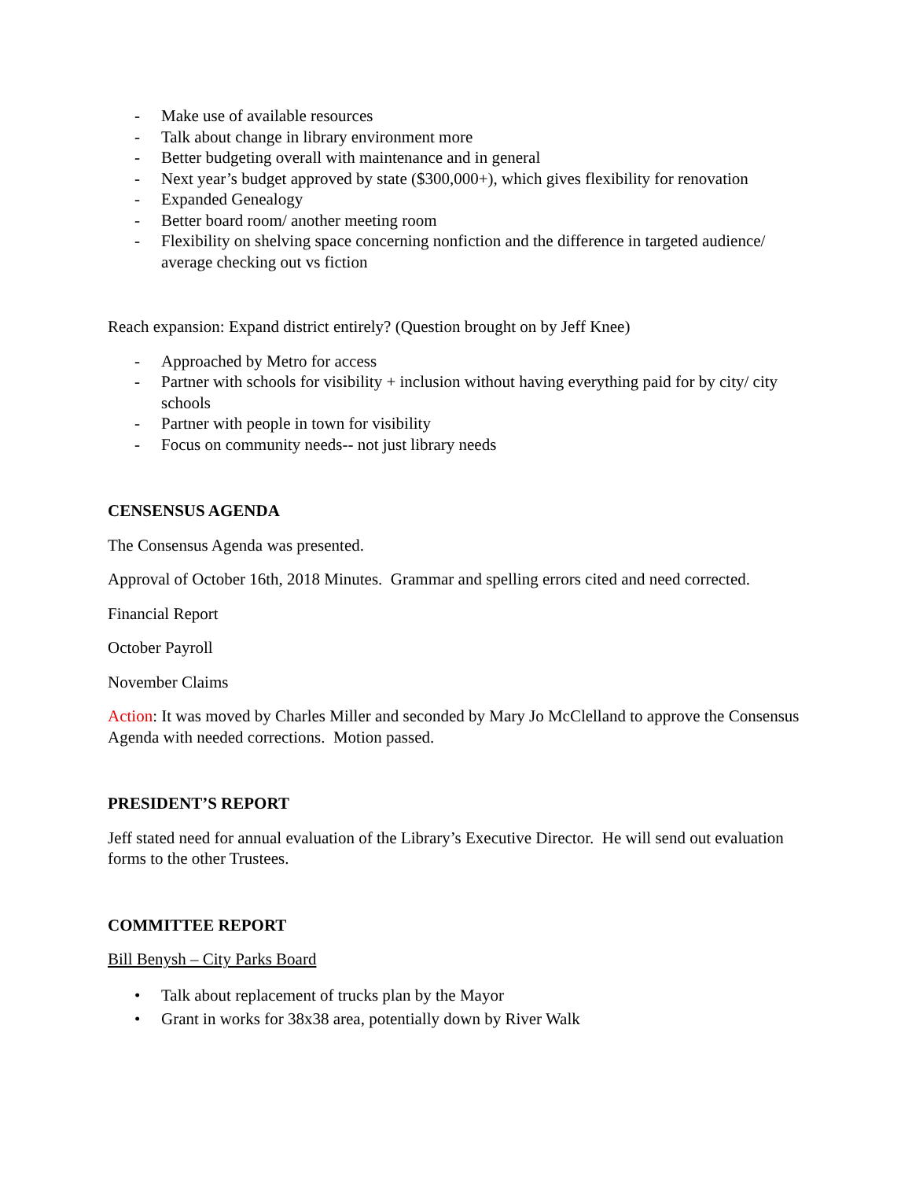- Make use of available resources
- Talk about change in library environment more
- Better budgeting overall with maintenance and in general
- Next year’s budget approved by state ($300,000+), which gives flexibility for renovation
- Expanded Genealogy
- Better board room/ another meeting room
- Flexibility on shelving space concerning nonfiction and the difference in targeted audience/ average checking out vs fiction
Reach expansion: Expand district entirely? (Question brought on by Jeff Knee)
- Approached by Metro for access
- Partner with schools for visibility + inclusion without having everything paid for by city/ city schools
- Partner with people in town for visibility
- Focus on community needs-- not just library needs
CENSENSUS AGENDA
The Consensus Agenda was presented.
Approval of October 16th, 2018 Minutes. Grammar and spelling errors cited and need corrected.
Financial Report
October Payroll
November Claims
Action: It was moved by Charles Miller and seconded by Mary Jo McClelland to approve the Consensus Agenda with needed corrections. Motion passed.
PRESIDENT’S REPORT
Jeff stated need for annual evaluation of the Library’s Executive Director. He will send out evaluation forms to the other Trustees.
COMMITTEE REPORT
Bill Benysh – City Parks Board
• Talk about replacement of trucks plan by the Mayor
• Grant in works for 38x38 area, potentially down by River Walk